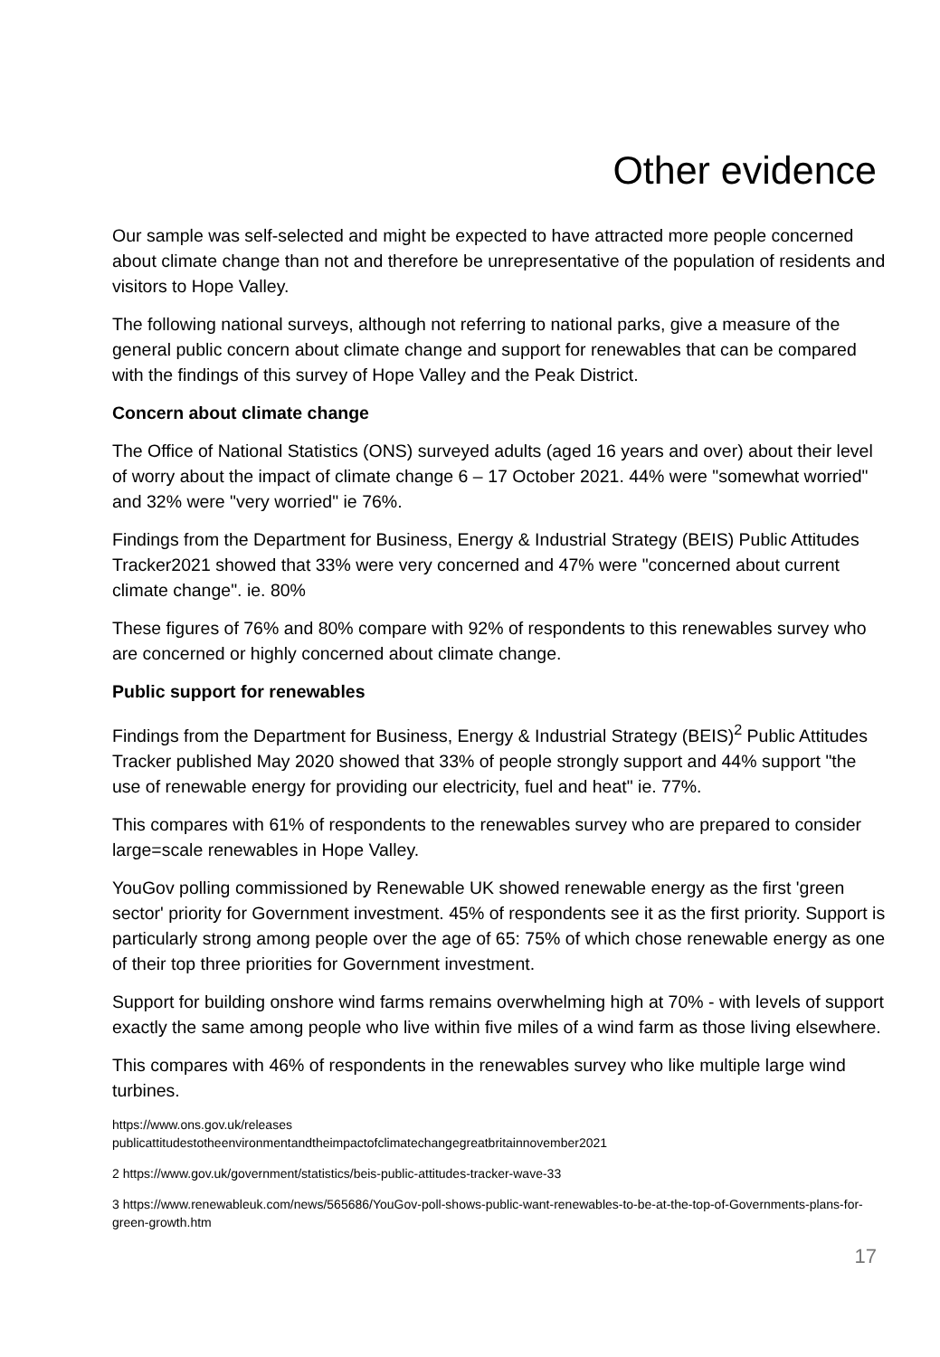Other evidence
Our sample was self-selected and might be expected to have attracted more people concerned about climate change than not and therefore be unrepresentative of the population of residents and visitors to Hope Valley.
The following national surveys, although not referring to national parks, give a measure of the general public concern about climate change and support for renewables that can be compared with the findings of this survey of Hope Valley and the Peak District.
Concern about climate change
The Office of National Statistics (ONS) surveyed adults (aged 16 years and over) about their level of worry about the impact of climate change 6 – 17 October 2021. 44% were "somewhat worried" and 32% were "very worried" ie 76%.
Findings from the Department for Business, Energy & Industrial Strategy (BEIS) Public Attitudes Tracker2021 showed that 33% were very concerned and 47% were "concerned about current climate change". ie. 80%
These figures of 76% and 80% compare with 92% of respondents to this renewables survey who are concerned or highly concerned about climate change.
Public support for renewables
Findings from the Department for Business, Energy & Industrial Strategy (BEIS)<sup>2</sup> Public Attitudes Tracker published May 2020 showed that 33% of people strongly support and 44% support "the use of renewable energy for providing our electricity, fuel and heat" ie. 77%.
This compares with 61% of respondents to the renewables survey who are prepared to consider large=scale renewables in Hope Valley.
YouGov polling commissioned by Renewable UK showed renewable energy as the first 'green sector' priority for Government investment. 45% of respondents see it as the first priority. Support is particularly strong among people over the age of 65: 75% of which chose renewable energy as one of their top three priorities for Government investment.
Support for building onshore wind farms remains overwhelming high at 70% - with levels of support exactly the same among people who live within five miles of a wind farm as those living elsewhere.
This compares with 46% of respondents in the renewables survey who like multiple large wind turbines.
https://www.ons.gov.uk/releases
publicattitudestotheenvironmentandtheimpactofclimatechangegreatbritainnovember2021
2 https://www.gov.uk/government/statistics/beis-public-attitudes-tracker-wave-33
3 https://www.renewableuk.com/news/565686/YouGov-poll-shows-public-want-renewables-to-be-at-the-top-of-Governments-plans-for-green-growth.htm
17